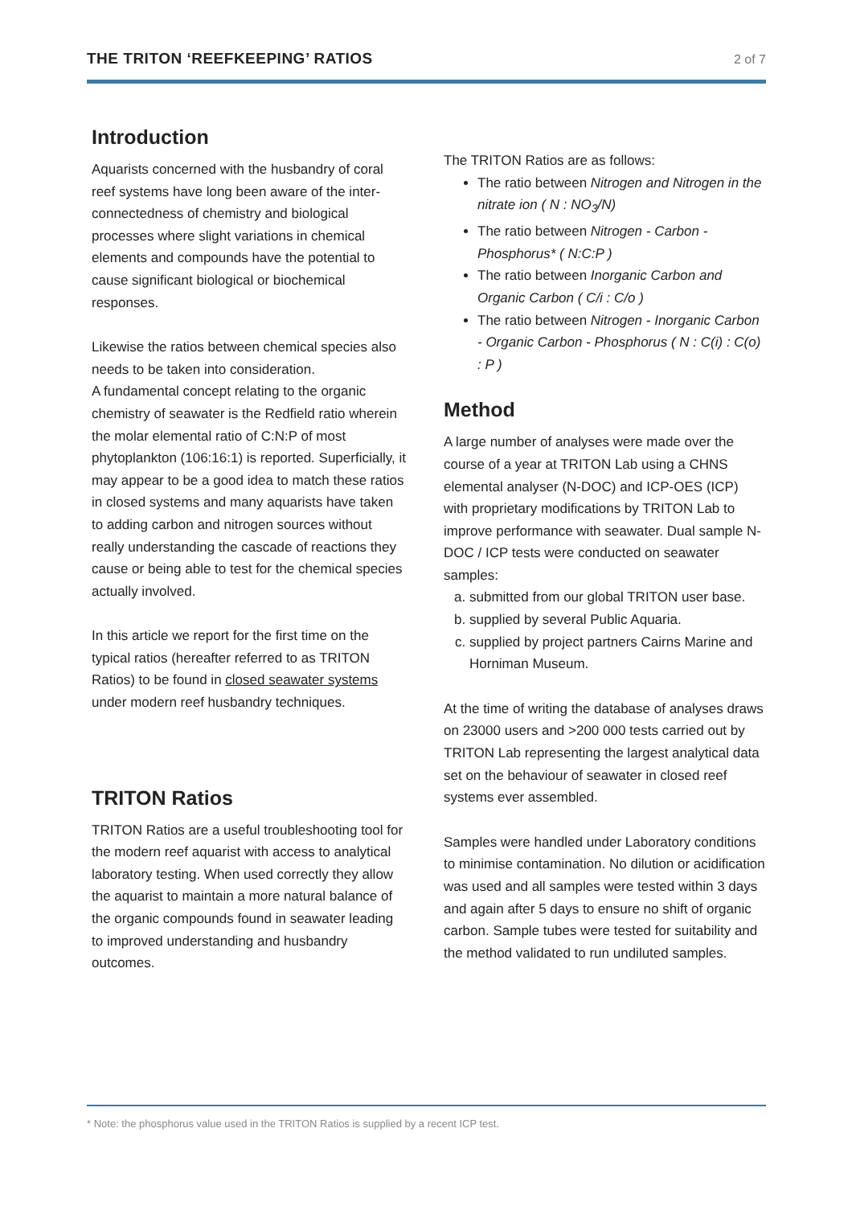THE TRITON ‘REEFKEEPING’ RATIOS 2 of 7
Introduction
Aquarists concerned with the husbandry of coral reef systems have long been aware of the inter-connectedness of chemistry and biological processes where slight variations in chemical elements and compounds have the potential to cause significant biological or biochemical responses.
Likewise the ratios between chemical species also needs to be taken into consideration.
A fundamental concept relating to the organic chemistry of seawater is the Redfield ratio wherein the molar elemental ratio of C:N:P of most phytoplankton (106:16:1) is reported. Superficially, it may appear to be a good idea to match these ratios in closed systems and many aquarists have taken to adding carbon and nitrogen sources without really understanding the cascade of reactions they cause or being able to test for the chemical species actually involved.
In this article we report for the first time on the typical ratios (hereafter referred to as TRITON Ratios) to be found in closed seawater systems under modern reef husbandry techniques.
TRITON Ratios
TRITON Ratios are a useful troubleshooting tool for the modern reef aquarist with access to analytical laboratory testing. When used correctly they allow the aquarist to maintain a more natural balance of the organic compounds found in seawater leading to improved understanding and husbandry outcomes.
The TRITON Ratios are as follows:
The ratio between Nitrogen and Nitrogen in the nitrate ion ( N : NO<sub>3</sub>/N)
The ratio between Nitrogen - Carbon - Phosphorus* ( N:C:P )
The ratio between Inorganic Carbon and Organic Carbon ( C/i : C/o )
The ratio between Nitrogen - Inorganic Carbon - Organic Carbon - Phosphorus ( N : C(i) : C(o) : P )
Method
A large number of analyses were made over the course of a year at TRITON Lab using a CHNS elemental analyser (N-DOC) and ICP-OES (ICP) with proprietary modifications by TRITON Lab to improve performance with seawater. Dual sample N-DOC / ICP tests were conducted on seawater samples:
a. submitted from our global TRITON user base.
b. supplied by several Public Aquaria.
c. supplied by project partners Cairns Marine and Horniman Museum.
At the time of writing the database of analyses draws on 23000 users and >200 000 tests carried out by TRITON Lab representing the largest analytical data set on the behaviour of seawater in closed reef systems ever assembled.
Samples were handled under Laboratory conditions to minimise contamination. No dilution or acidification was used and all samples were tested within 3 days and again after 5 days to ensure no shift of organic carbon. Sample tubes were tested for suitability and the method validated to run undiluted samples.
* Note: the phosphorus value used in the TRITON Ratios is supplied by a recent ICP test.